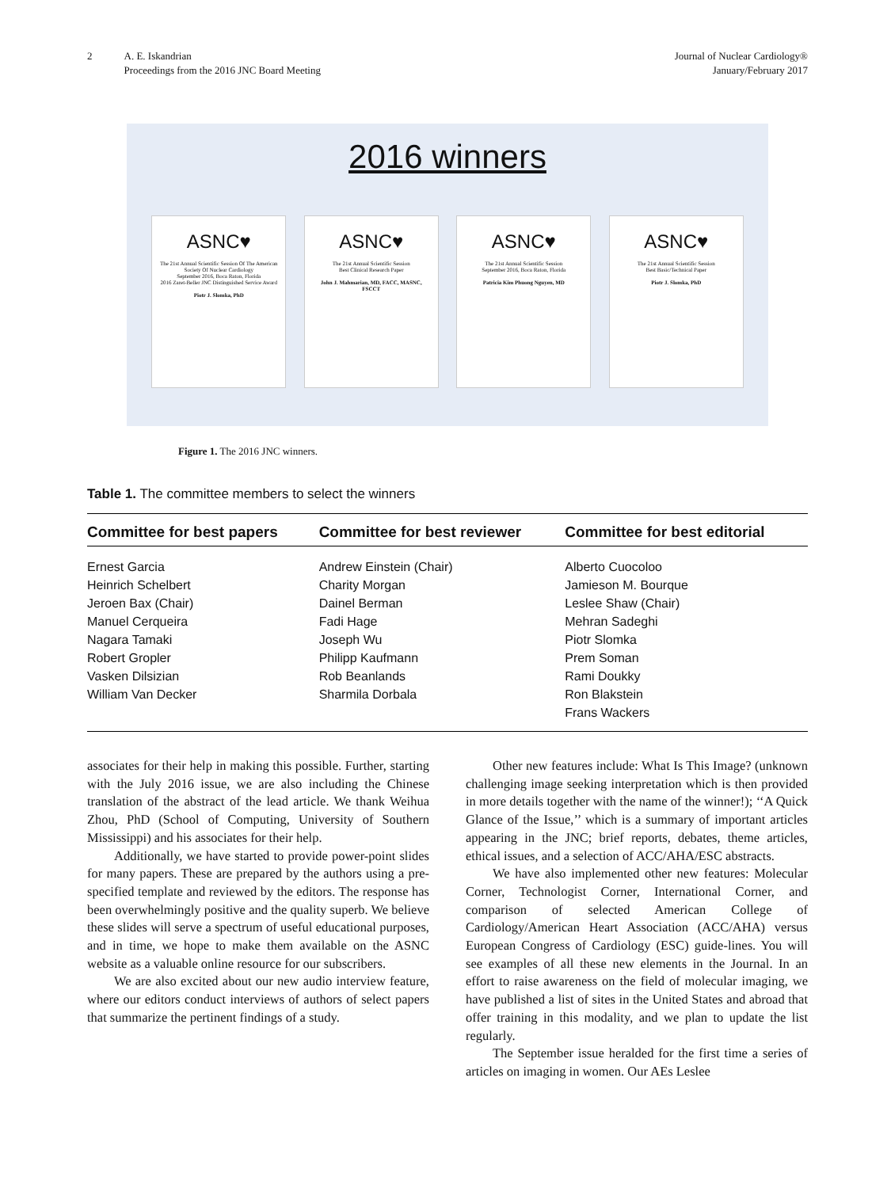2 A. E. Iskandrian
Proceedings from the 2016 JNC Board Meeting
Journal of Nuclear Cardiology®
January/February 2017
2016 winners
ASNC♥
The 21st Annual Scientific Session Of The American Society Of Nuclear Cardiology
September 2016, Boca Raton, Florida
2016 Zaret-Beller JNC Distinguished Service Award
Piotr J. Slomka, PhD
ASNC♥
The 21st Annual Scientific Session
Best Clinical Research Paper
John J. Mahmarian, MD, FACC, MASNC, FSCCT
ASNC♥
The 21st Annual Scientific Session
September 2016, Boca Raton, Florida
Patricia Kim Phuong Nguyen, MD
ASNC♥
The 21st Annual Scientific Session
Best Basic/Technical Paper
Piotr J. Slomka, PhD
Figure 1. The 2016 JNC winners.
Table 1. The committee members to select the winners
| Committee for best papers | Committee for best reviewer | Committee for best editorial |
| --- | --- | --- |
| Ernest Garcia Heinrich Schelbert Jeroen Bax (Chair) Manuel Cerqueira Nagara Tamaki Robert Gropler Vasken Dilsizian William Van Decker | Andrew Einstein (Chair) Charity Morgan Dainel Berman Fadi Hage Joseph Wu Philipp Kaufmann Rob Beanlands Sharmila Dorbala | Alberto Cuocoloo Jamieson M. Bourque Leslee Shaw (Chair) Mehran Sadeghi Piotr Slomka Prem Soman Rami Doukky Ron Blakstein Frans Wackers |
associates for their help in making this possible. Further, starting with the July 2016 issue, we are also including the Chinese translation of the abstract of the lead article. We thank Weihua Zhou, PhD (School of Computing, University of Southern Mississippi) and his associates for their help.
Additionally, we have started to provide power-point slides for many papers. These are prepared by the authors using a pre-specified template and reviewed by the editors. The response has been overwhelmingly positive and the quality superb. We believe these slides will serve a spectrum of useful educational purposes, and in time, we hope to make them available on the ASNC website as a valuable online resource for our subscribers.
We are also excited about our new audio interview feature, where our editors conduct interviews of authors of select papers that summarize the pertinent findings of a study.
Other new features include: What Is This Image? (unknown challenging image seeking interpretation which is then provided in more details together with the name of the winner!); ‘‘A Quick Glance of the Issue,’’ which is a summary of important articles appearing in the JNC; brief reports, debates, theme articles, ethical issues, and a selection of ACC/AHA/ESC abstracts.
We have also implemented other new features: Molecular Corner, Technologist Corner, International Corner, and comparison of selected American College of Cardiology/American Heart Association (ACC/AHA) versus European Congress of Cardiology (ESC) guide-lines. You will see examples of all these new elements in the Journal. In an effort to raise awareness on the field of molecular imaging, we have published a list of sites in the United States and abroad that offer training in this modality, and we plan to update the list regularly.
The September issue heralded for the first time a series of articles on imaging in women. Our AEs Leslee